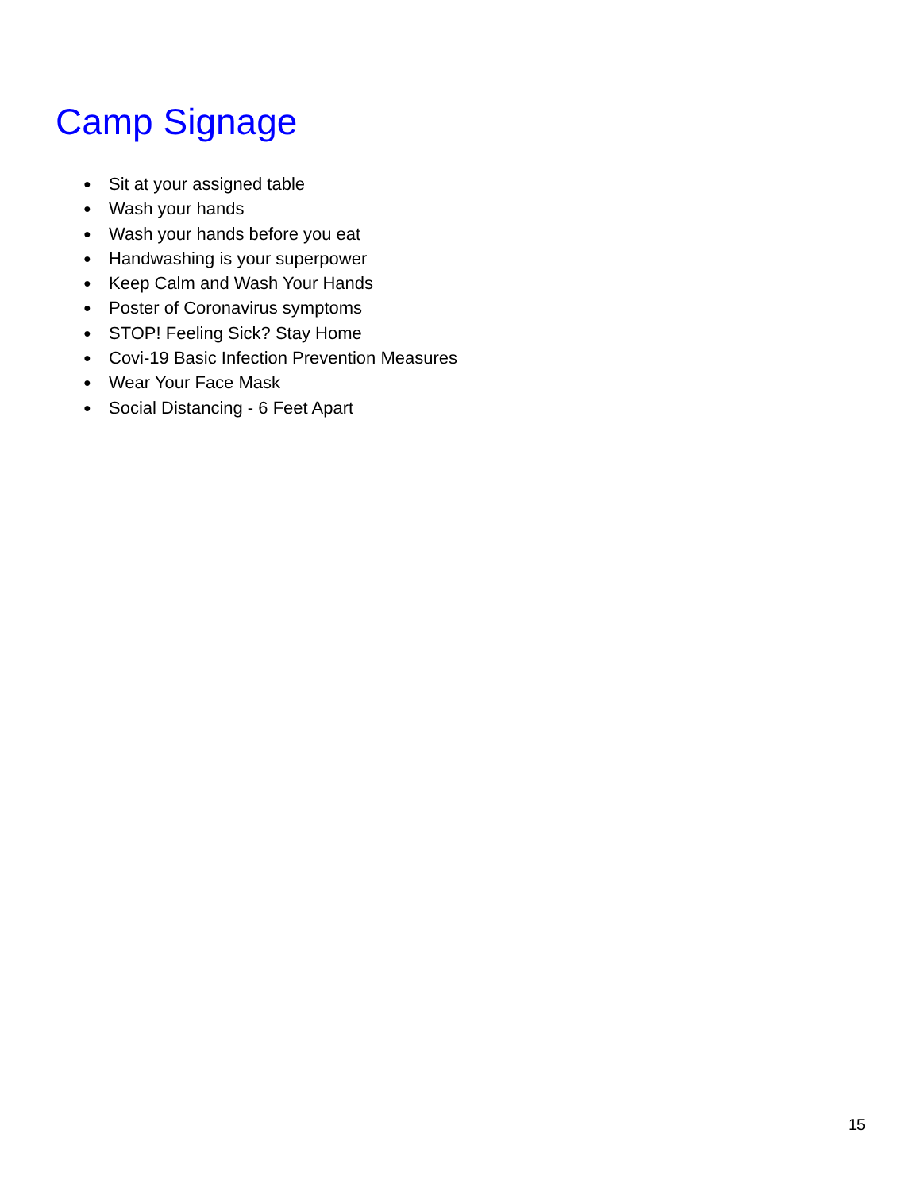Camp Signage
● Sit at your assigned table
● Wash your hands
● Wash your hands before you eat
● Handwashing is your superpower
● Keep Calm and Wash Your Hands
● Poster of Coronavirus symptoms
● STOP! Feeling Sick? Stay Home
● Covi-19 Basic Infection Prevention Measures
● Wear Your Face Mask
● Social Distancing - 6 Feet Apart
15